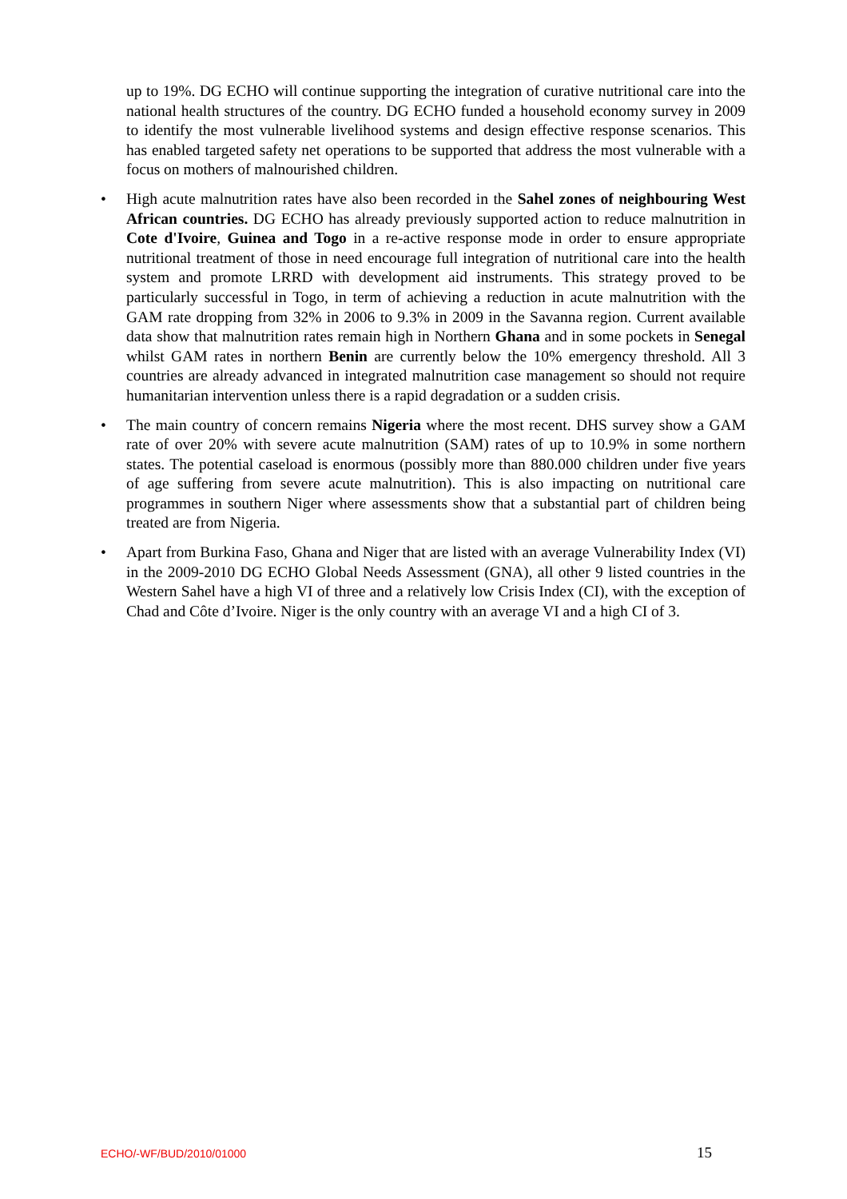up to 19%. DG ECHO will continue supporting the integration of curative nutritional care into the national health structures of the country. DG ECHO funded a household economy survey in 2009 to identify the most vulnerable livelihood systems and design effective response scenarios. This has enabled targeted safety net operations to be supported that address the most vulnerable with a focus on mothers of malnourished children.
• High acute malnutrition rates have also been recorded in the Sahel zones of neighbouring West African countries. DG ECHO has already previously supported action to reduce malnutrition in Cote d'Ivoire, Guinea and Togo in a re-active response mode in order to ensure appropriate nutritional treatment of those in need encourage full integration of nutritional care into the health system and promote LRRD with development aid instruments. This strategy proved to be particularly successful in Togo, in term of achieving a reduction in acute malnutrition with the GAM rate dropping from 32% in 2006 to 9.3% in 2009 in the Savanna region. Current available data show that malnutrition rates remain high in Northern Ghana and in some pockets in Senegal whilst GAM rates in northern Benin are currently below the 10% emergency threshold. All 3 countries are already advanced in integrated malnutrition case management so should not require humanitarian intervention unless there is a rapid degradation or a sudden crisis.
• The main country of concern remains Nigeria where the most recent. DHS survey show a GAM rate of over 20% with severe acute malnutrition (SAM) rates of up to 10.9% in some northern states. The potential caseload is enormous (possibly more than 880.000 children under five years of age suffering from severe acute malnutrition). This is also impacting on nutritional care programmes in southern Niger where assessments show that a substantial part of children being treated are from Nigeria.
• Apart from Burkina Faso, Ghana and Niger that are listed with an average Vulnerability Index (VI) in the 2009-2010 DG ECHO Global Needs Assessment (GNA), all other 9 listed countries in the Western Sahel have a high VI of three and a relatively low Crisis Index (CI), with the exception of Chad and Côte d’Ivoire. Niger is the only country with an average VI and a high CI of 3.
ECHO/-WF/BUD/2010/01000 15